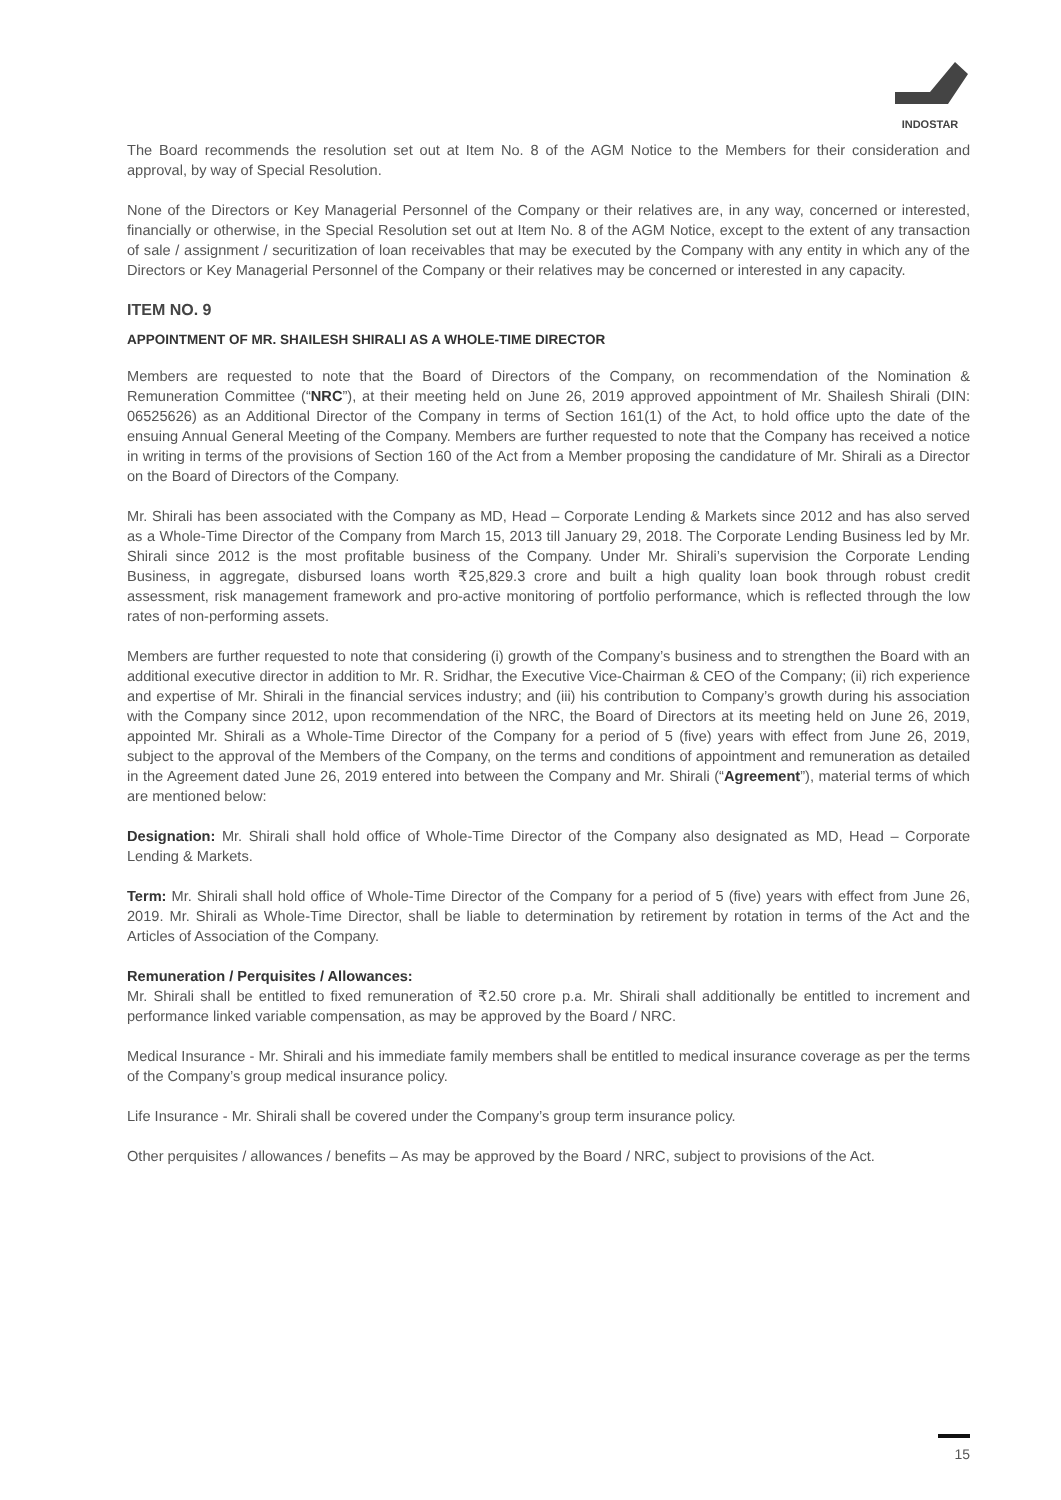INDOSTAR
The Board recommends the resolution set out at Item No. 8 of the AGM Notice to the Members for their consideration and approval, by way of Special Resolution.
None of the Directors or Key Managerial Personnel of the Company or their relatives are, in any way, concerned or interested, financially or otherwise, in the Special Resolution set out at Item No. 8 of the AGM Notice, except to the extent of any transaction of sale / assignment / securitization of loan receivables that may be executed by the Company with any entity in which any of the Directors or Key Managerial Personnel of the Company or their relatives may be concerned or interested in any capacity.
ITEM NO. 9
APPOINTMENT OF MR. SHAILESH SHIRALI AS A WHOLE-TIME DIRECTOR
Members are requested to note that the Board of Directors of the Company, on recommendation of the Nomination & Remuneration Committee (“NRC”), at their meeting held on June 26, 2019 approved appointment of Mr. Shailesh Shirali (DIN: 06525626) as an Additional Director of the Company in terms of Section 161(1) of the Act, to hold office upto the date of the ensuing Annual General Meeting of the Company. Members are further requested to note that the Company has received a notice in writing in terms of the provisions of Section 160 of the Act from a Member proposing the candidature of Mr. Shirali as a Director on the Board of Directors of the Company.
Mr. Shirali has been associated with the Company as MD, Head – Corporate Lending & Markets since 2012 and has also served as a Whole-Time Director of the Company from March 15, 2013 till January 29, 2018. The Corporate Lending Business led by Mr. Shirali since 2012 is the most profitable business of the Company. Under Mr. Shirali’s supervision the Corporate Lending Business, in aggregate, disbursed loans worth ₹25,829.3 crore and built a high quality loan book through robust credit assessment, risk management framework and pro-active monitoring of portfolio performance, which is reflected through the low rates of non-performing assets.
Members are further requested to note that considering (i) growth of the Company’s business and to strengthen the Board with an additional executive director in addition to Mr. R. Sridhar, the Executive Vice-Chairman & CEO of the Company; (ii) rich experience and expertise of Mr. Shirali in the financial services industry; and (iii) his contribution to Company’s growth during his association with the Company since 2012, upon recommendation of the NRC, the Board of Directors at its meeting held on June 26, 2019, appointed Mr. Shirali as a Whole-Time Director of the Company for a period of 5 (five) years with effect from June 26, 2019, subject to the approval of the Members of the Company, on the terms and conditions of appointment and remuneration as detailed in the Agreement dated June 26, 2019 entered into between the Company and Mr. Shirali (“Agreement”), material terms of which are mentioned below:
Designation: Mr. Shirali shall hold office of Whole-Time Director of the Company also designated as MD, Head – Corporate Lending & Markets.
Term: Mr. Shirali shall hold office of Whole-Time Director of the Company for a period of 5 (five) years with effect from June 26, 2019. Mr. Shirali as Whole-Time Director, shall be liable to determination by retirement by rotation in terms of the Act and the Articles of Association of the Company.
Remuneration / Perquisites / Allowances:
Mr. Shirali shall be entitled to fixed remuneration of ₹2.50 crore p.a. Mr. Shirali shall additionally be entitled to increment and performance linked variable compensation, as may be approved by the Board / NRC.
Medical Insurance - Mr. Shirali and his immediate family members shall be entitled to medical insurance coverage as per the terms of the Company’s group medical insurance policy.
Life Insurance - Mr. Shirali shall be covered under the Company’s group term insurance policy.
Other perquisites / allowances / benefits – As may be approved by the Board / NRC, subject to provisions of the Act.
15